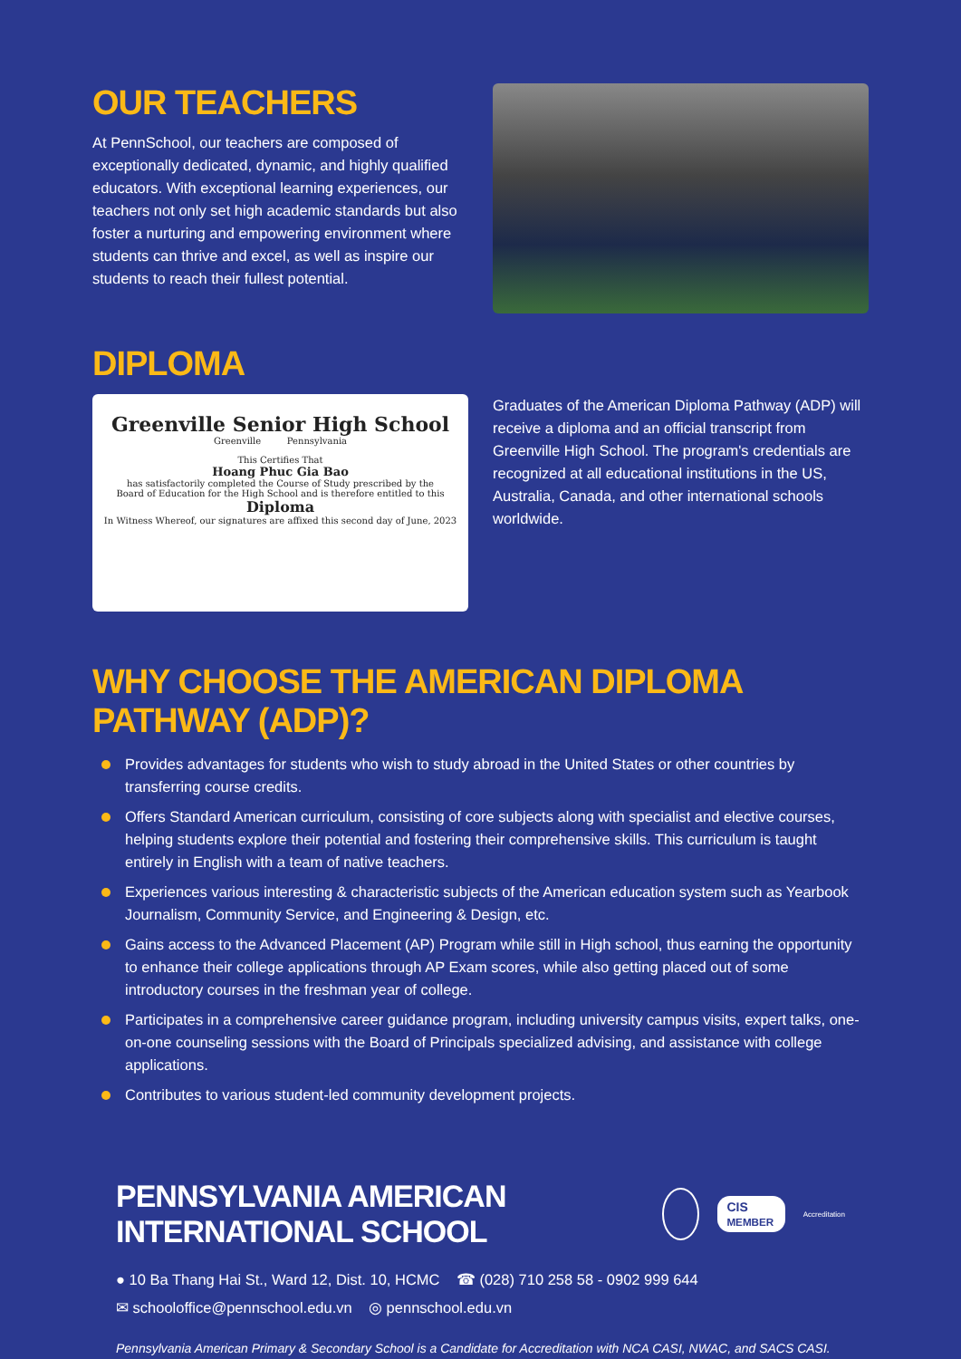OUR TEACHERS
At PennSchool, our teachers are composed of exceptionally dedicated, dynamic, and highly qualified educators. With exceptional learning experiences, our teachers not only set high academic standards but also foster a nurturing and empowering environment where students can thrive and excel, as well as inspire our students to reach their fullest potential.
DIPLOMA
Greenville Senior High School
Greenville Pennsylvania
This Certifies That
Hoang Phuc Gia Bao
has satisfactorily completed the Course of Study prescribed by the
Board of Education for the High School and is therefore entitled to this
Diploma
In Witness Whereof, our signatures are affixed this second day of June, 2023
Graduates of the American Diploma Pathway (ADP) will receive a diploma and an official transcript from Greenville High School. The program's credentials are recognized at all educational institutions in the US, Australia, Canada, and other international schools worldwide.
WHY CHOOSE THE AMERICAN DIPLOMA PATHWAY (ADP)?
Provides advantages for students who wish to study abroad in the United States or other countries by transferring course credits.
Offers Standard American curriculum, consisting of core subjects along with specialist and elective courses, helping students explore their potential and fostering their comprehensive skills. This curriculum is taught entirely in English with a team of native teachers.
Experiences various interesting & characteristic subjects of the American education system such as Yearbook Journalism, Community Service, and Engineering & Design, etc.
Gains access to the Advanced Placement (AP) Program while still in High school, thus earning the opportunity to enhance their college applications through AP Exam scores, while also getting placed out of some introductory courses in the freshman year of college.
Participates in a comprehensive career guidance program, including university campus visits, expert talks, one-on-one counseling sessions with the Board of Principals specialized advising, and assistance with college applications.
Contributes to various student-led community development projects.
PENNSYLVANIA AMERICAN INTERNATIONAL SCHOOL
CIS MEMBER
Accreditation
● 10 Ba Thang Hai St., Ward 12, Dist. 10, HCMC ☎ (028) 710 258 58 - 0902 999 644
✉ schooloffice@pennschool.edu.vn ◎ pennschool.edu.vn
Pennsylvania American Primary & Secondary School is a Candidate for Accreditation with NCA CASI, NWAC, and SACS CASI.